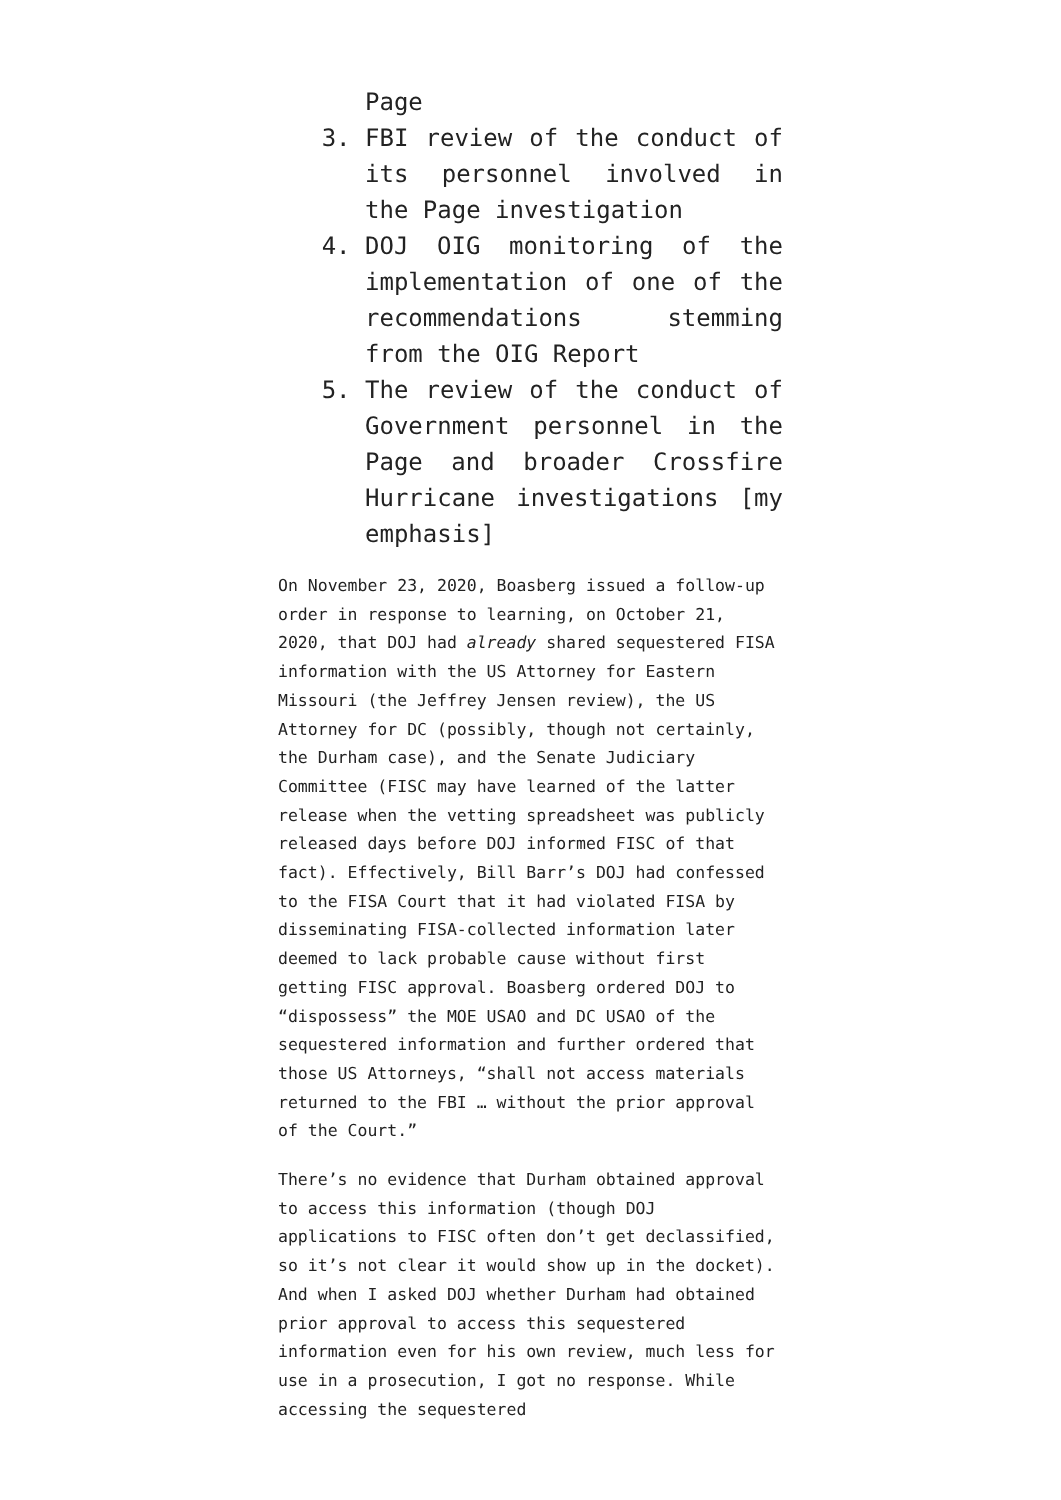Page
3. FBI review of the conduct of its personnel involved in the Page investigation
4. DOJ OIG monitoring of the implementation of one of the recommendations stemming from the OIG Report
5. The review of the conduct of Government personnel in the Page and broader Crossfire Hurricane investigations [my emphasis]
On November 23, 2020, Boasberg issued a follow-up order in response to learning, on October 21, 2020, that DOJ had already shared sequestered FISA information with the US Attorney for Eastern Missouri (the Jeffrey Jensen review), the US Attorney for DC (possibly, though not certainly, the Durham case), and the Senate Judiciary Committee (FISC may have learned of the latter release when the vetting spreadsheet was publicly released days before DOJ informed FISC of that fact). Effectively, Bill Barr’s DOJ had confessed to the FISA Court that it had violated FISA by disseminating FISA-collected information later deemed to lack probable cause without first getting FISC approval. Boasberg ordered DOJ to “dispossess” the MOE USAO and DC USAO of the sequestered information and further ordered that those US Attorneys, “shall not access materials returned to the FBI … without the prior approval of the Court.”
There’s no evidence that Durham obtained approval to access this information (though DOJ applications to FISC often don’t get declassified, so it’s not clear it would show up in the docket). And when I asked DOJ whether Durham had obtained prior approval to access this sequestered information even for his own review, much less for use in a prosecution, I got no response. While accessing the sequestered